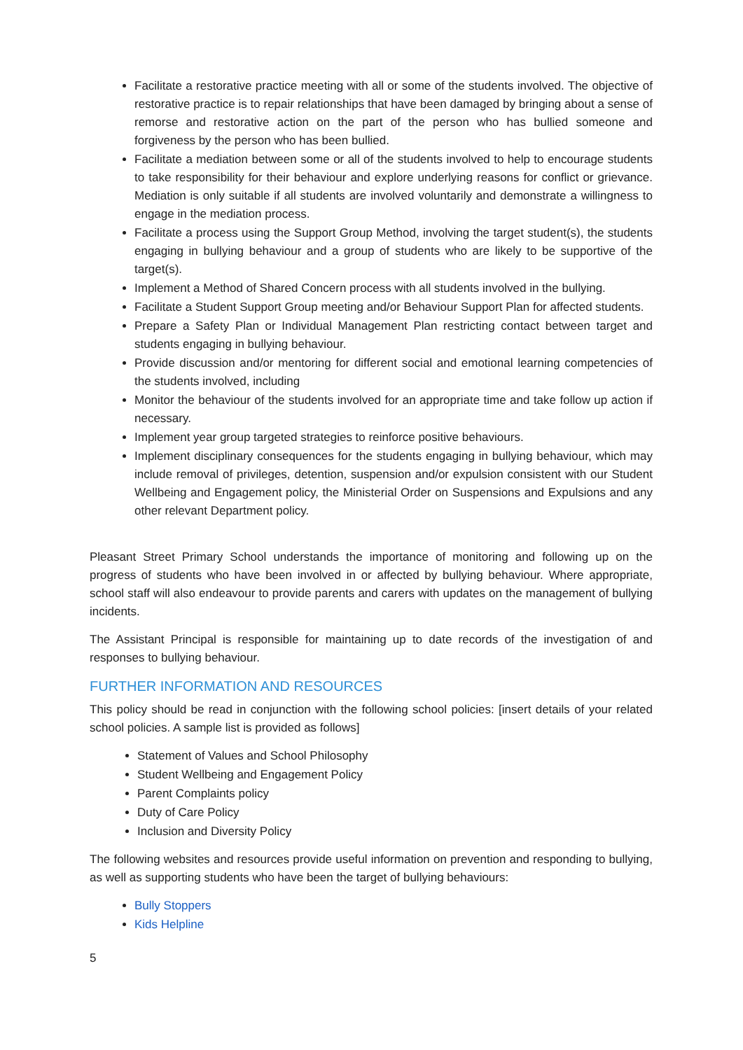Facilitate a restorative practice meeting with all or some of the students involved. The objective of restorative practice is to repair relationships that have been damaged by bringing about a sense of remorse and restorative action on the part of the person who has bullied someone and forgiveness by the person who has been bullied.
Facilitate a mediation between some or all of the students involved to help to encourage students to take responsibility for their behaviour and explore underlying reasons for conflict or grievance. Mediation is only suitable if all students are involved voluntarily and demonstrate a willingness to engage in the mediation process.
Facilitate a process using the Support Group Method, involving the target student(s), the students engaging in bullying behaviour and a group of students who are likely to be supportive of the target(s).
Implement a Method of Shared Concern process with all students involved in the bullying.
Facilitate a Student Support Group meeting and/or Behaviour Support Plan for affected students.
Prepare a Safety Plan or Individual Management Plan restricting contact between target and students engaging in bullying behaviour.
Provide discussion and/or mentoring for different social and emotional learning competencies of the students involved, including
Monitor the behaviour of the students involved for an appropriate time and take follow up action if necessary.
Implement year group targeted strategies to reinforce positive behaviours.
Implement disciplinary consequences for the students engaging in bullying behaviour, which may include removal of privileges, detention, suspension and/or expulsion consistent with our Student Wellbeing and Engagement policy, the Ministerial Order on Suspensions and Expulsions and any other relevant Department policy.
Pleasant Street Primary School understands the importance of monitoring and following up on the progress of students who have been involved in or affected by bullying behaviour. Where appropriate, school staff will also endeavour to provide parents and carers with updates on the management of bullying incidents.
The Assistant Principal is responsible for maintaining up to date records of the investigation of and responses to bullying behaviour.
FURTHER INFORMATION AND RESOURCES
This policy should be read in conjunction with the following school policies: [insert details of your related school policies. A sample list is provided as follows]
Statement of Values and School Philosophy
Student Wellbeing and Engagement Policy
Parent Complaints policy
Duty of Care Policy
Inclusion and Diversity Policy
The following websites and resources provide useful information on prevention and responding to bullying, as well as supporting students who have been the target of bullying behaviours:
Bully Stoppers
Kids Helpline
5